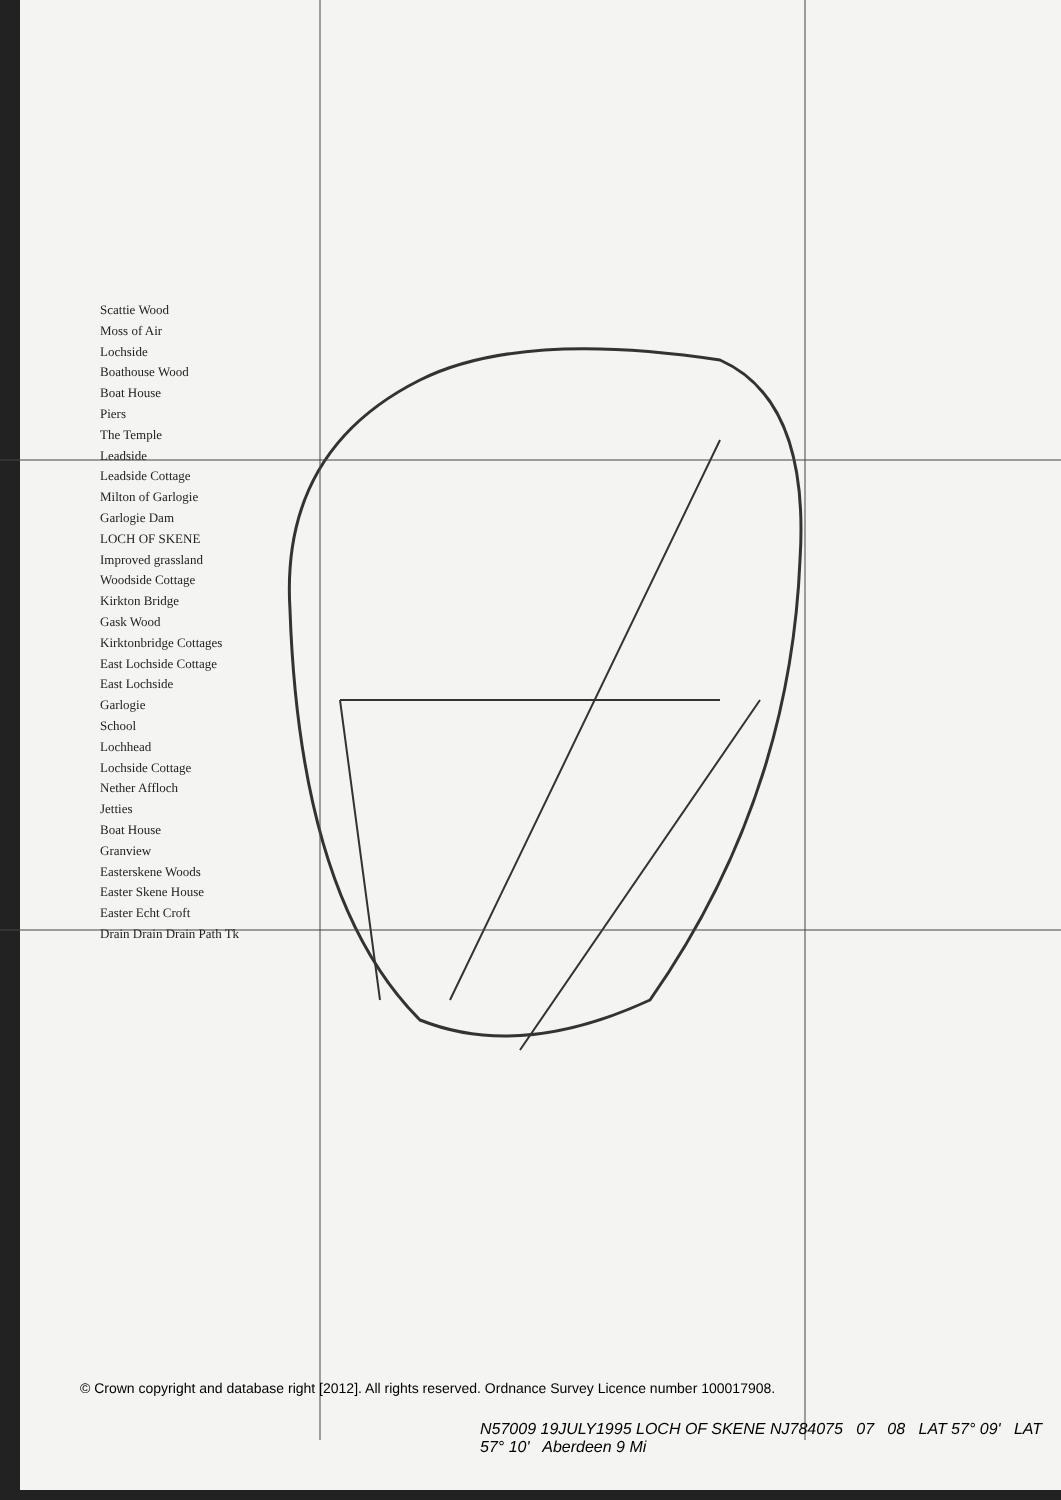Scattie Wood
Moss of Air
Lochside
Boathouse Wood
Boat House
Piers
The Temple
Leadside
Leadside Cottage
Milton of Garlogie
Garlogie Dam
LOCH OF SKENE
Improved grassland
Woodside Cottage
Kirkton Bridge
Gask Wood
Kirktonbridge Cottages
East Lochside Cottage
East Lochside
Garlogie
School
Lochhead
Lochside Cottage
Nether Affloch
Jetties
Boat House
Granview
Easterskene Woods
Easter Skene House
Easter Echt Croft
Drain Drain Drain Path Tk
© Crown copyright and database right [2012]. All rights reserved. Ordnance Survey Licence number 100017908.
N57009 19JULY1995 LOCH OF SKENE NJ784075 07 08 LAT 57° 09' LAT 57° 10' Aberdeen 9 Mi